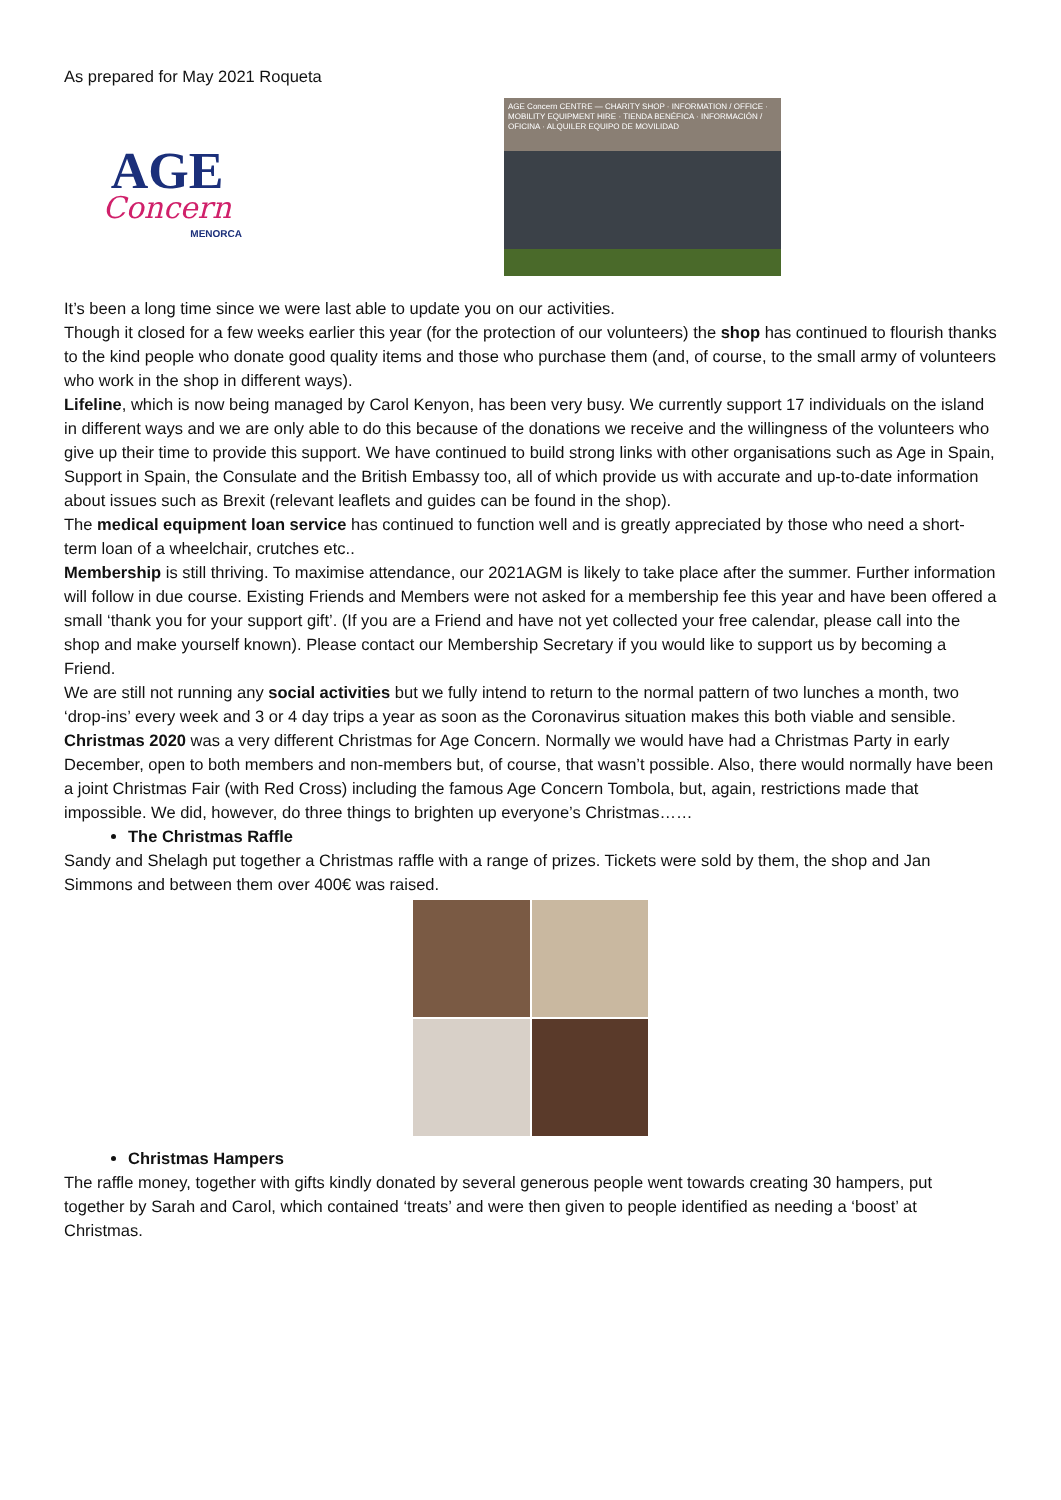As prepared for May 2021 Roqueta
AGE
Concern
MENORCA
AGE Concern CENTRE — CHARITY SHOP · INFORMATION / OFFICE · MOBILITY EQUIPMENT HIRE · TIENDA BENÉFICA · INFORMACIÓN / OFICINA · ALQUILER EQUIPO DE MOVILIDAD
It’s been a long time since we were last able to update you on our activities.
Though it closed for a few weeks earlier this year (for the protection of our volunteers) the shop has continued to flourish thanks to the kind people who donate good quality items and those who purchase them (and, of course, to the small army of volunteers who work in the shop in different ways).
Lifeline, which is now being managed by Carol Kenyon, has been very busy. We currently support 17 individuals on the island in different ways and we are only able to do this because of the donations we receive and the willingness of the volunteers who give up their time to provide this support. We have continued to build strong links with other organisations such as Age in Spain, Support in Spain, the Consulate and the British Embassy too, all of which provide us with accurate and up-to-date information about issues such as Brexit (relevant leaflets and guides can be found in the shop).
The medical equipment loan service has continued to function well and is greatly appreciated by those who need a short-term loan of a wheelchair, crutches etc..
Membership is still thriving. To maximise attendance, our 2021AGM is likely to take place after the summer. Further information will follow in due course. Existing Friends and Members were not asked for a membership fee this year and have been offered a small ‘thank you for your support gift’. (If you are a Friend and have not yet collected your free calendar, please call into the shop and make yourself known). Please contact our Membership Secretary if you would like to support us by becoming a Friend.
We are still not running any social activities but we fully intend to return to the normal pattern of two lunches a month, two ‘drop-ins’ every week and 3 or 4 day trips a year as soon as the Coronavirus situation makes this both viable and sensible.
Christmas 2020 was a very different Christmas for Age Concern. Normally we would have had a Christmas Party in early December, open to both members and non-members but, of course, that wasn’t possible. Also, there would normally have been a joint Christmas Fair (with Red Cross) including the famous Age Concern Tombola, but, again, restrictions made that impossible. We did, however, do three things to brighten up everyone’s Christmas……
The Christmas Raffle
Sandy and Shelagh put together a Christmas raffle with a range of prizes. Tickets were sold by them, the shop and Jan Simmons and between them over 400€ was raised.
Christmas Hampers
The raffle money, together with gifts kindly donated by several generous people went towards creating 30 hampers, put together by Sarah and Carol, which contained ‘treats’ and were then given to people identified as needing a ‘boost’ at Christmas.